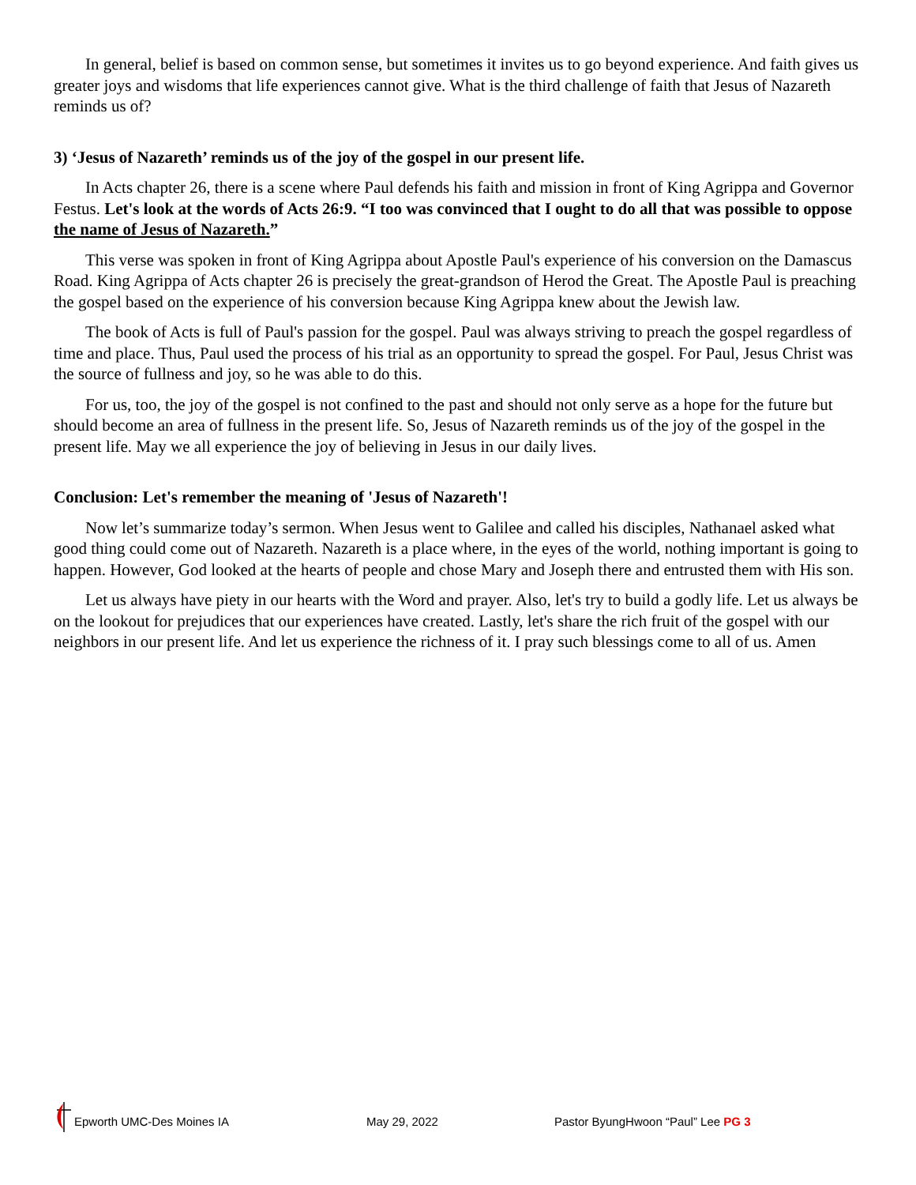In general, belief is based on common sense, but sometimes it invites us to go beyond experience. And faith gives us greater joys and wisdoms that life experiences cannot give. What is the third challenge of faith that Jesus of Nazareth reminds us of?
3) ‘Jesus of Nazareth’ reminds us of the joy of the gospel in our present life.
In Acts chapter 26, there is a scene where Paul defends his faith and mission in front of King Agrippa and Governor Festus. Let's look at the words of Acts 26:9. “I too was convinced that I ought to do all that was possible to oppose the name of Jesus of Nazareth.”
This verse was spoken in front of King Agrippa about Apostle Paul's experience of his conversion on the Damascus Road. King Agrippa of Acts chapter 26 is precisely the great-grandson of Herod the Great. The Apostle Paul is preaching the gospel based on the experience of his conversion because King Agrippa knew about the Jewish law.
The book of Acts is full of Paul's passion for the gospel. Paul was always striving to preach the gospel regardless of time and place. Thus, Paul used the process of his trial as an opportunity to spread the gospel. For Paul, Jesus Christ was the source of fullness and joy, so he was able to do this.
For us, too, the joy of the gospel is not confined to the past and should not only serve as a hope for the future but should become an area of fullness in the present life. So, Jesus of Nazareth reminds us of the joy of the gospel in the present life. May we all experience the joy of believing in Jesus in our daily lives.
Conclusion: Let's remember the meaning of 'Jesus of Nazareth'!
Now let’s summarize today’s sermon. When Jesus went to Galilee and called his disciples, Nathanael asked what good thing could come out of Nazareth. Nazareth is a place where, in the eyes of the world, nothing important is going to happen. However, God looked at the hearts of people and chose Mary and Joseph there and entrusted them with His son.
Let us always have piety in our hearts with the Word and prayer. Also, let's try to build a godly life. Let us always be on the lookout for prejudices that our experiences have created. Lastly, let's share the rich fruit of the gospel with our neighbors in our present life. And let us experience the richness of it. I pray such blessings come to all of us. Amen
Epworth UMC-Des Moines IA
May 29, 2022
Pastor ByungHwoon “Paul” Lee PG 3